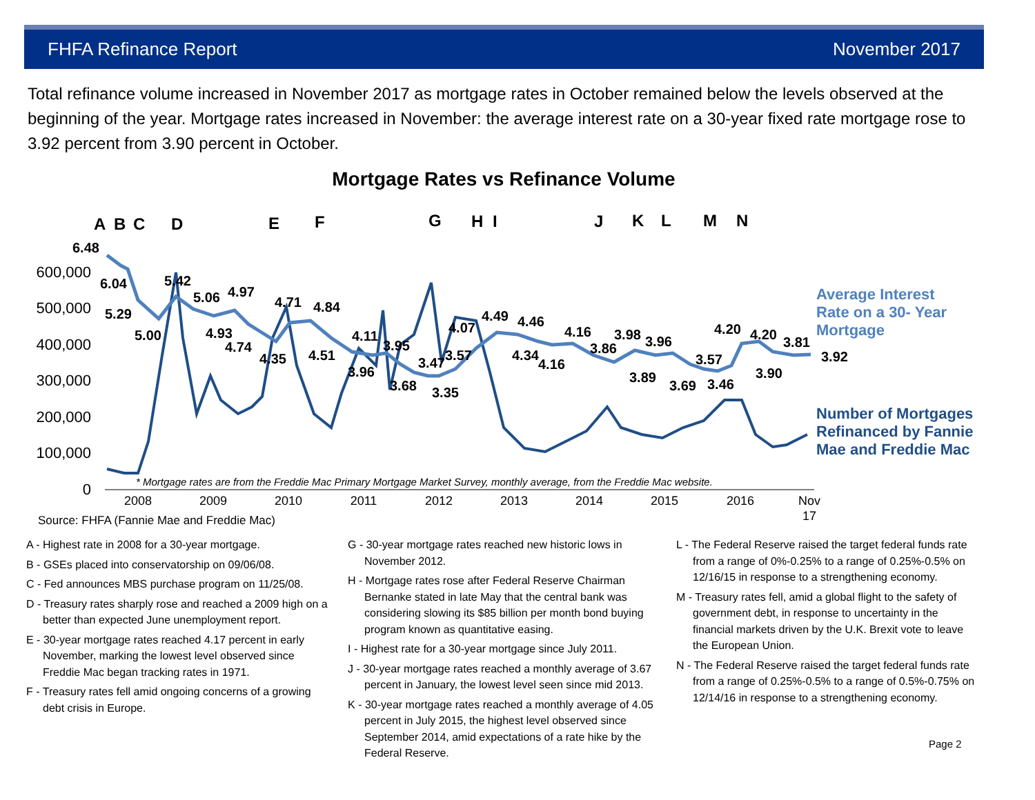FHFA Refinance Report November 2017
Total refinance volume increased in November 2017 as mortgage rates in October remained below the levels observed at the beginning of the year. Mortgage rates increased in November: the average interest rate on a 30-year fixed rate mortgage rose to 3.92 percent from 3.90 percent in October.
Mortgage Rates vs Refinance Volume
600,000
500,000
400,000
300,000
200,000
100,000
0
2008
2009
2010
2011
2012
2013
2014
2015
2016
Nov
17
6.48
6.04
5.29
5.00
5.42
5.06
4.97
4.93
4.74
4.35
4.71
4.84
4.51
4.11
3.96
3.95
3.68
3.47
3.35
3.57
4.07
4.49
4.46
4.34
4.16
4.16
3.86
3.98
3.89
3.96
3.69
3.57
3.46
4.20
4.20
3.90
3.81
3.92
Average Interest
Rate on a 30- Year
Mortgage
Number of Mortgages
Refinanced by Fannie
Mae and Freddie Mac
* Mortgage rates are from the Freddie Mac Primary Mortgage Market Survey, monthly average, from the Freddie Mac website.
Source: FHFA (Fannie Mae and Freddie Mac)
A
B
C
D
E
F
G
H
I
J
K
L
M
N
A - Highest rate in 2008 for a 30-year mortgage.
B - GSEs placed into conservatorship on 09/06/08.
C - Fed announces MBS purchase program on 11/25/08.
D - Treasury rates sharply rose and reached a 2009 high on a better than expected June unemployment report.
E - 30-year mortgage rates reached 4.17 percent in early November, marking the lowest level observed since Freddie Mac began tracking rates in 1971.
F - Treasury rates fell amid ongoing concerns of a growing debt crisis in Europe.
G - 30-year mortgage rates reached new historic lows in November 2012.
H - Mortgage rates rose after Federal Reserve Chairman Bernanke stated in late May that the central bank was considering slowing its $85 billion per month bond buying program known as quantitative easing.
I - Highest rate for a 30-year mortgage since July 2011.
J - 30-year mortgage rates reached a monthly average of 3.67 percent in January, the lowest level seen since mid 2013.
K - 30-year mortgage rates reached a monthly average of 4.05 percent in July 2015, the highest level observed since September 2014, amid expectations of a rate hike by the Federal Reserve.
L - The Federal Reserve raised the target federal funds rate from a range of 0%-0.25% to a range of 0.25%-0.5% on 12/16/15 in response to a strengthening economy.
M - Treasury rates fell, amid a global flight to the safety of government debt, in response to uncertainty in the financial markets driven by the U.K. Brexit vote to leave the European Union.
N - The Federal Reserve raised the target federal funds rate from a range of 0.25%-0.5% to a range of 0.5%-0.75% on 12/14/16 in response to a strengthening economy.
Page 2